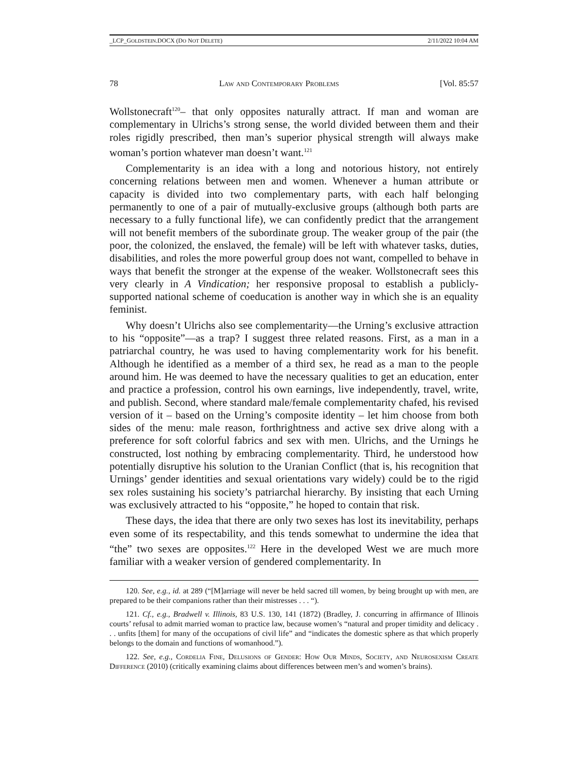_LCP_GOLDSTEIN.DOCX (DO NOT DELETE) 2/11/2022 10:04 AM
78 Law and Contemporary Problems [Vol. 85:57
Wollstonecraft<sup>120</sup>– that only opposites naturally attract. If man and woman are complementary in Ulrichs’s strong sense, the world divided between them and their roles rigidly prescribed, then man’s superior physical strength will always make woman’s portion whatever man doesn’t want.<sup>121</sup>
Complementarity is an idea with a long and notorious history, not entirely concerning relations between men and women. Whenever a human attribute or capacity is divided into two complementary parts, with each half belonging permanently to one of a pair of mutually-exclusive groups (although both parts are necessary to a fully functional life), we can confidently predict that the arrangement will not benefit members of the subordinate group. The weaker group of the pair (the poor, the colonized, the enslaved, the female) will be left with whatever tasks, duties, disabilities, and roles the more powerful group does not want, compelled to behave in ways that benefit the stronger at the expense of the weaker. Wollstonecraft sees this very clearly in A Vindication; her responsive proposal to establish a publicly-supported national scheme of coeducation is another way in which she is an equality feminist.
Why doesn’t Ulrichs also see complementarity—the Urning’s exclusive attraction to his “opposite”—as a trap? I suggest three related reasons. First, as a man in a patriarchal country, he was used to having complementarity work for his benefit. Although he identified as a member of a third sex, he read as a man to the people around him. He was deemed to have the necessary qualities to get an education, enter and practice a profession, control his own earnings, live independently, travel, write, and publish. Second, where standard male/female complementarity chafed, his revised version of it – based on the Urning’s composite identity – let him choose from both sides of the menu: male reason, forthrightness and active sex drive along with a preference for soft colorful fabrics and sex with men. Ulrichs, and the Urnings he constructed, lost nothing by embracing complementarity. Third, he understood how potentially disruptive his solution to the Uranian Conflict (that is, his recognition that Urnings’ gender identities and sexual orientations vary widely) could be to the rigid sex roles sustaining his society’s patriarchal hierarchy. By insisting that each Urning was exclusively attracted to his “opposite,” he hoped to contain that risk.
These days, the idea that there are only two sexes has lost its inevitability, perhaps even some of its respectability, and this tends somewhat to undermine the idea that “the” two sexes are opposites.<sup>122</sup> Here in the developed West we are much more familiar with a weaker version of gendered complementarity. In
120. See, e.g., id. at 289 (“[M]arriage will never be held sacred till women, by being brought up with men, are prepared to be their companions rather than their mistresses . . . “).
121. Cf., e.g., Bradwell v. Illinois, 83 U.S. 130, 141 (1872) (Bradley, J. concurring in affirmance of Illinois courts’ refusal to admit married woman to practice law, because women’s “natural and proper timidity and delicacy . . . unfits [them] for many of the occupations of civil life” and “indicates the domestic sphere as that which properly belongs to the domain and functions of womanhood.”).
122. See, e.g., Cordelia Fine, Delusions of Gender: How Our Minds, Society, and Neurosexism Create Difference (2010) (critically examining claims about differences between men’s and women’s brains).